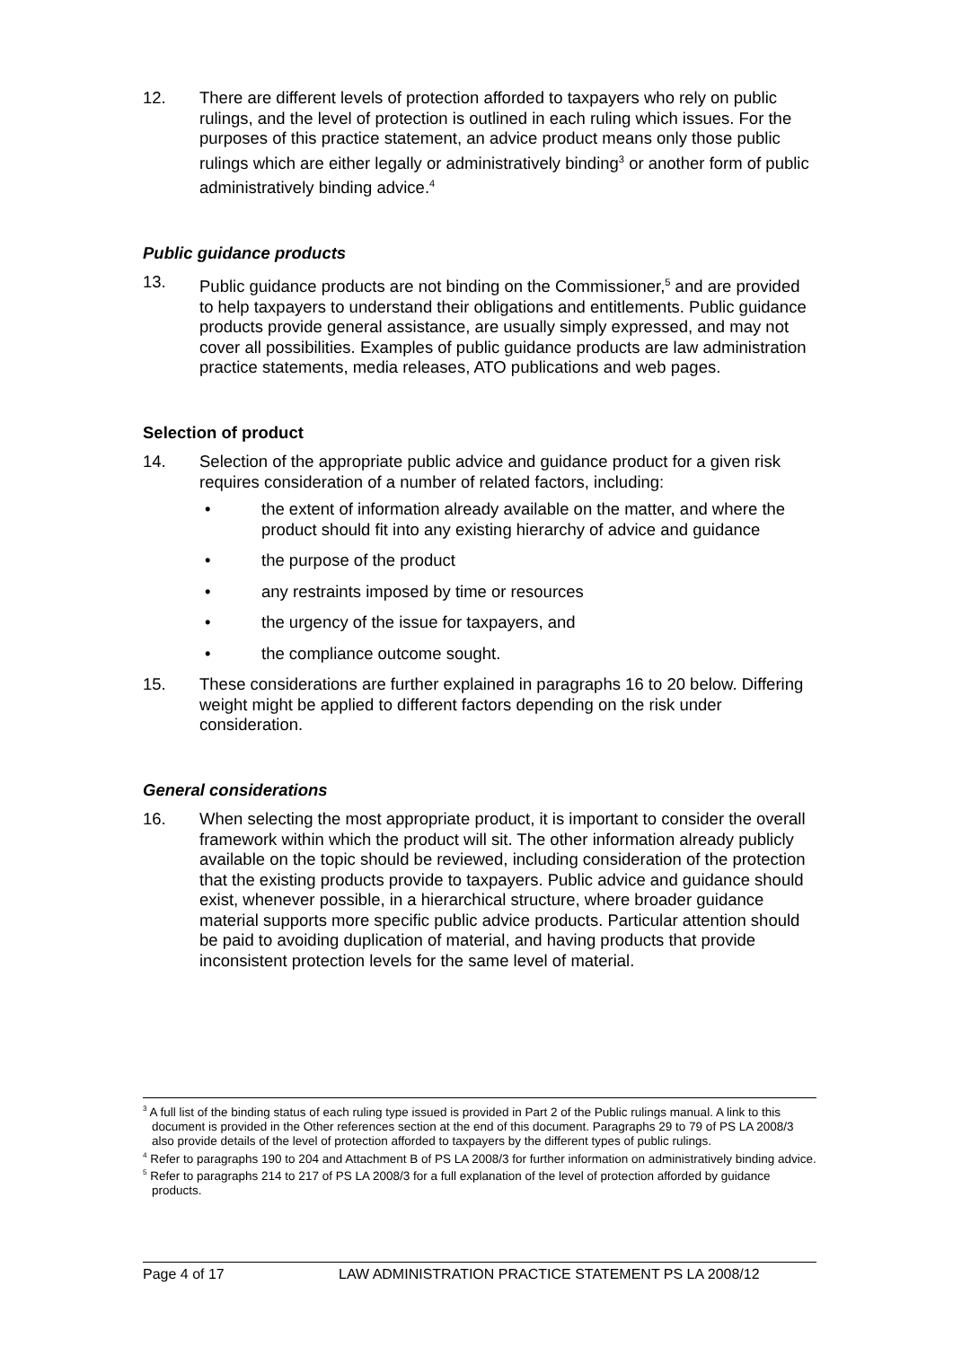12. There are different levels of protection afforded to taxpayers who rely on public rulings, and the level of protection is outlined in each ruling which issues. For the purposes of this practice statement, an advice product means only those public rulings which are either legally or administratively binding<sup>3</sup> or another form of public administratively binding advice.<sup>4</sup>
Public guidance products
13. Public guidance products are not binding on the Commissioner,<sup>5</sup> and are provided to help taxpayers to understand their obligations and entitlements. Public guidance products provide general assistance, are usually simply expressed, and may not cover all possibilities. Examples of public guidance products are law administration practice statements, media releases, ATO publications and web pages.
Selection of product
14. Selection of the appropriate public advice and guidance product for a given risk requires consideration of a number of related factors, including:
• the extent of information already available on the matter, and where the product should fit into any existing hierarchy of advice and guidance
• the purpose of the product
• any restraints imposed by time or resources
• the urgency of the issue for taxpayers, and
• the compliance outcome sought.
15. These considerations are further explained in paragraphs 16 to 20 below. Differing weight might be applied to different factors depending on the risk under consideration.
General considerations
16. When selecting the most appropriate product, it is important to consider the overall framework within which the product will sit. The other information already publicly available on the topic should be reviewed, including consideration of the protection that the existing products provide to taxpayers. Public advice and guidance should exist, whenever possible, in a hierarchical structure, where broader guidance material supports more specific public advice products. Particular attention should be paid to avoiding duplication of material, and having products that provide inconsistent protection levels for the same level of material.
<sup>3</sup> A full list of the binding status of each ruling type issued is provided in Part 2 of the Public rulings manual. A link to this document is provided in the Other references section at the end of this document. Paragraphs 29 to 79 of PS LA 2008/3 also provide details of the level of protection afforded to taxpayers by the different types of public rulings.
<sup>4</sup> Refer to paragraphs 190 to 204 and Attachment B of PS LA 2008/3 for further information on administratively binding advice.
<sup>5</sup> Refer to paragraphs 214 to 217 of PS LA 2008/3 for a full explanation of the level of protection afforded by guidance products.
Page 4 of 17 LAW ADMINISTRATION PRACTICE STATEMENT PS LA 2008/12